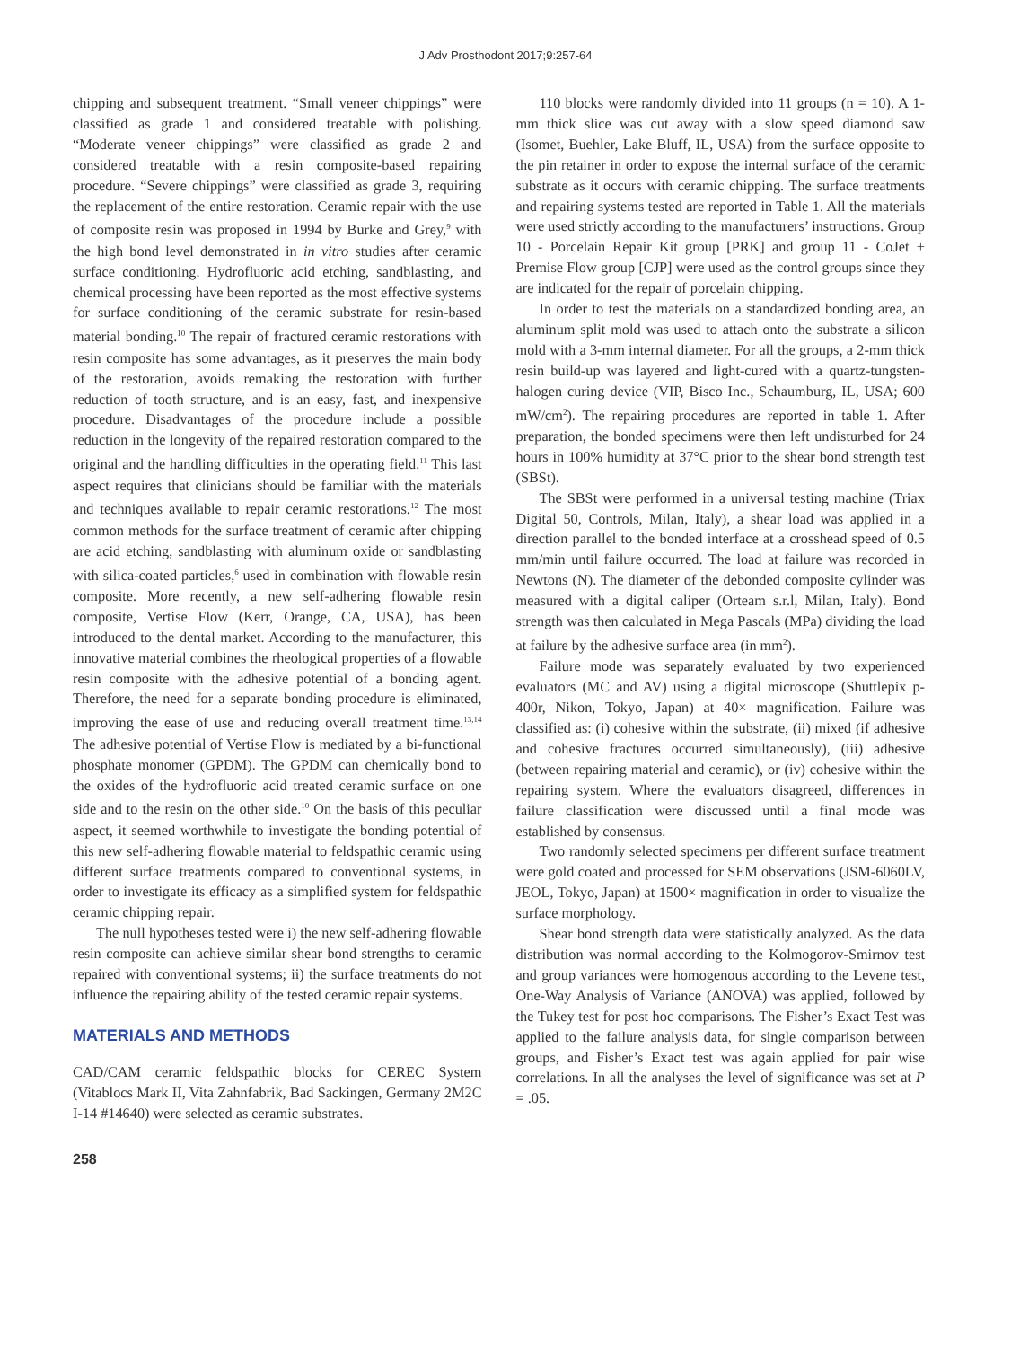J Adv Prosthodont 2017;9:257-64
chipping and subsequent treatment. “Small veneer chippings” were classified as grade 1 and considered treatable with polishing. “Moderate veneer chippings” were classified as grade 2 and considered treatable with a resin composite-based repairing procedure. “Severe chippings” were classified as grade 3, requiring the replacement of the entire restoration. Ceramic repair with the use of composite resin was proposed in 1994 by Burke and Grey,<sup>9</sup> with the high bond level demonstrated in in vitro studies after ceramic surface conditioning. Hydrofluoric acid etching, sandblasting, and chemical processing have been reported as the most effective systems for surface conditioning of the ceramic substrate for resin-based material bonding.<sup>10</sup> The repair of fractured ceramic restorations with resin composite has some advantages, as it preserves the main body of the restoration, avoids remaking the restoration with further reduction of tooth structure, and is an easy, fast, and inexpensive procedure. Disadvantages of the procedure include a possible reduction in the longevity of the repaired restoration compared to the original and the handling difficulties in the operating field.<sup>11</sup> This last aspect requires that clinicians should be familiar with the materials and techniques available to repair ceramic restorations.<sup>12</sup> The most common methods for the surface treatment of ceramic after chipping are acid etching, sandblasting with aluminum oxide or sandblasting with silica-coated particles,<sup>6</sup> used in combination with flowable resin composite. More recently, a new self-adhering flowable resin composite, Vertise Flow (Kerr, Orange, CA, USA), has been introduced to the dental market. According to the manufacturer, this innovative material combines the rheological properties of a flowable resin composite with the adhesive potential of a bonding agent. Therefore, the need for a separate bonding procedure is eliminated, improving the ease of use and reducing overall treatment time.<sup>13,14</sup> The adhesive potential of Vertise Flow is mediated by a bi-functional phosphate monomer (GPDM). The GPDM can chemically bond to the oxides of the hydrofluoric acid treated ceramic surface on one side and to the resin on the other side.<sup>10</sup> On the basis of this peculiar aspect, it seemed worthwhile to investigate the bonding potential of this new self-adhering flowable material to feldspathic ceramic using different surface treatments compared to conventional systems, in order to investigate its efficacy as a simplified system for feldspathic ceramic chipping repair.
The null hypotheses tested were i) the new self-adhering flowable resin composite can achieve similar shear bond strengths to ceramic repaired with conventional systems; ii) the surface treatments do not influence the repairing ability of the tested ceramic repair systems.
MATERIALS AND METHODS
CAD/CAM ceramic feldspathic blocks for CEREC System (Vitablocs Mark II, Vita Zahnfabrik, Bad Sackingen, Germany 2M2C I-14 #14640) were selected as ceramic substrates.
110 blocks were randomly divided into 11 groups (n = 10). A 1-mm thick slice was cut away with a slow speed diamond saw (Isomet, Buehler, Lake Bluff, IL, USA) from the surface opposite to the pin retainer in order to expose the internal surface of the ceramic substrate as it occurs with ceramic chipping. The surface treatments and repairing systems tested are reported in Table 1. All the materials were used strictly according to the manufacturers’ instructions. Group 10 - Porcelain Repair Kit group [PRK] and group 11 - CoJet + Premise Flow group [CJP] were used as the control groups since they are indicated for the repair of porcelain chipping.
In order to test the materials on a standardized bonding area, an aluminum split mold was used to attach onto the substrate a silicon mold with a 3-mm internal diameter. For all the groups, a 2-mm thick resin build-up was layered and light-cured with a quartz-tungsten-halogen curing device (VIP, Bisco Inc., Schaumburg, IL, USA; 600 mW/cm<sup>2</sup>). The repairing procedures are reported in table 1. After preparation, the bonded specimens were then left undisturbed for 24 hours in 100% humidity at 37°C prior to the shear bond strength test (SBSt).
The SBSt were performed in a universal testing machine (Triax Digital 50, Controls, Milan, Italy), a shear load was applied in a direction parallel to the bonded interface at a crosshead speed of 0.5 mm/min until failure occurred. The load at failure was recorded in Newtons (N). The diameter of the debonded composite cylinder was measured with a digital caliper (Orteam s.r.l, Milan, Italy). Bond strength was then calculated in Mega Pascals (MPa) dividing the load at failure by the adhesive surface area (in mm<sup>2</sup>).
Failure mode was separately evaluated by two experienced evaluators (MC and AV) using a digital microscope (Shuttlepix p-400r, Nikon, Tokyo, Japan) at 40× magnification. Failure was classified as: (i) cohesive within the substrate, (ii) mixed (if adhesive and cohesive fractures occurred simultaneously), (iii) adhesive (between repairing material and ceramic), or (iv) cohesive within the repairing system. Where the evaluators disagreed, differences in failure classification were discussed until a final mode was established by consensus.
Two randomly selected specimens per different surface treatment were gold coated and processed for SEM observations (JSM-6060LV, JEOL, Tokyo, Japan) at 1500× magnification in order to visualize the surface morphology.
Shear bond strength data were statistically analyzed. As the data distribution was normal according to the Kolmogorov-Smirnov test and group variances were homogenous according to the Levene test, One-Way Analysis of Variance (ANOVA) was applied, followed by the Tukey test for post hoc comparisons. The Fisher’s Exact Test was applied to the failure analysis data, for single comparison between groups, and Fisher’s Exact test was again applied for pair wise correlations. In all the analyses the level of significance was set at P = .05.
258